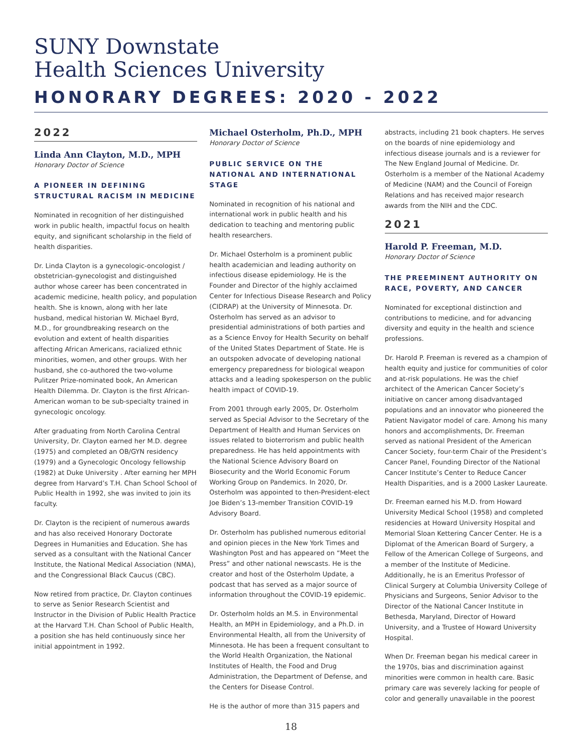SUNY Downstate
Health Sciences University
HONORARY DEGREES: 2020 - 2022
2022
Linda Ann Clayton, M.D., MPH
Honorary Doctor of Science
A PIONEER IN DEFINING STRUCTURAL RACISM IN MEDICINE
Nominated in recognition of her distinguished work in public health, impactful focus on health equity, and significant scholarship in the field of health disparities.
Dr. Linda Clayton is a gynecologic-oncologist / obstetrician-gynecologist and distinguished author whose career has been concentrated in academic medicine, health policy, and population health. She is known, along with her late husband, medical historian W. Michael Byrd, M.D., for groundbreaking research on the evolution and extent of health disparities affecting African Americans, racialized ethnic minorities, women, and other groups. With her husband, she co-authored the two-volume Pulitzer Prize-nominated book, An American Health Dilemma. Dr. Clayton is the first African-American woman to be sub-specialty trained in gynecologic oncology.
After graduating from North Carolina Central University, Dr. Clayton earned her M.D. degree (1975) and completed an OB/GYN residency (1979) and a Gynecologic Oncology fellowship (1982) at Duke University . After earning her MPH degree from Harvard’s T.H. Chan School School of Public Health in 1992, she was invited to join its faculty.
Dr. Clayton is the recipient of numerous awards and has also received Honorary Doctorate Degrees in Humanities and Education. She has served as a consultant with the National Cancer Institute, the National Medical Association (NMA), and the Congressional Black Caucus (CBC).
Now retired from practice, Dr. Clayton continues to serve as Senior Research Scientist and Instructor in the Division of Public Health Practice at the Harvard T.H. Chan School of Public Health, a position she has held continuously since her initial appointment in 1992.
Michael Osterholm, Ph.D., MPH
Honorary Doctor of Science
PUBLIC SERVICE ON THE NATIONAL AND INTERNATIONAL STAGE
Nominated in recognition of his national and international work in public health and his dedication to teaching and mentoring public health researchers.
Dr. Michael Osterholm is a prominent public health academician and leading authority on infectious disease epidemiology. He is the Founder and Director of the highly acclaimed Center for Infectious Disease Research and Policy (CIDRAP) at the University of Minnesota. Dr. Osterholm has served as an advisor to presidential administrations of both parties and as a Science Envoy for Health Security on behalf of the United States Department of State. He is an outspoken advocate of developing national emergency preparedness for biological weapon attacks and a leading spokesperson on the public health impact of COVID-19.
From 2001 through early 2005, Dr. Osterholm served as Special Advisor to the Secretary of the Department of Health and Human Services on issues related to bioterrorism and public health preparedness. He has held appointments with the National Science Advisory Board on Biosecurity and the World Economic Forum Working Group on Pandemics. In 2020, Dr. Osterholm was appointed to then-President-elect Joe Biden’s 13-member Transition COVID-19 Advisory Board.
Dr. Osterholm has published numerous editorial and opinion pieces in the New York Times and Washington Post and has appeared on “Meet the Press” and other national newscasts. He is the creator and host of the Osterholm Update, a podcast that has served as a major source of information throughout the COVID-19 epidemic.
Dr. Osterholm holds an M.S. in Environmental Health, an MPH in Epidemiology, and a Ph.D. in Environmental Health, all from the University of Minnesota. He has been a frequent consultant to the World Health Organization, the National Institutes of Health, the Food and Drug Administration, the Department of Defense, and the Centers for Disease Control.
He is the author of more than 315 papers and
abstracts, including 21 book chapters. He serves on the boards of nine epidemiology and infectious disease journals and is a reviewer for The New England Journal of Medicine. Dr. Osterholm is a member of the National Academy of Medicine (NAM) and the Council of Foreign Relations and has received major research awards from the NIH and the CDC.
2021
Harold P. Freeman, M.D.
Honorary Doctor of Science
THE PREEMINENT AUTHORITY ON RACE, POVERTY, AND CANCER
Nominated for exceptional distinction and contributions to medicine, and for advancing diversity and equity in the health and science professions.
Dr. Harold P. Freeman is revered as a champion of health equity and justice for communities of color and at-risk populations. He was the chief architect of the American Cancer Society’s initiative on cancer among disadvantaged populations and an innovator who pioneered the Patient Navigator model of care. Among his many honors and accomplishments, Dr. Freeman served as national President of the American Cancer Society, four-term Chair of the President’s Cancer Panel, Founding Director of the National Cancer Institute’s Center to Reduce Cancer Health Disparities, and is a 2000 Lasker Laureate.
Dr. Freeman earned his M.D. from Howard University Medical School (1958) and completed residencies at Howard University Hospital and Memorial Sloan Kettering Cancer Center. He is a Diplomat of the American Board of Surgery, a Fellow of the American College of Surgeons, and a member of the Institute of Medicine. Additionally, he is an Emeritus Professor of Clinical Surgery at Columbia University College of Physicians and Surgeons, Senior Advisor to the Director of the National Cancer Institute in Bethesda, Maryland, Director of Howard University, and a Trustee of Howard University Hospital.
When Dr. Freeman began his medical career in the 1970s, bias and discrimination against minorities were common in health care. Basic primary care was severely lacking for people of color and generally unavailable in the poorest
18